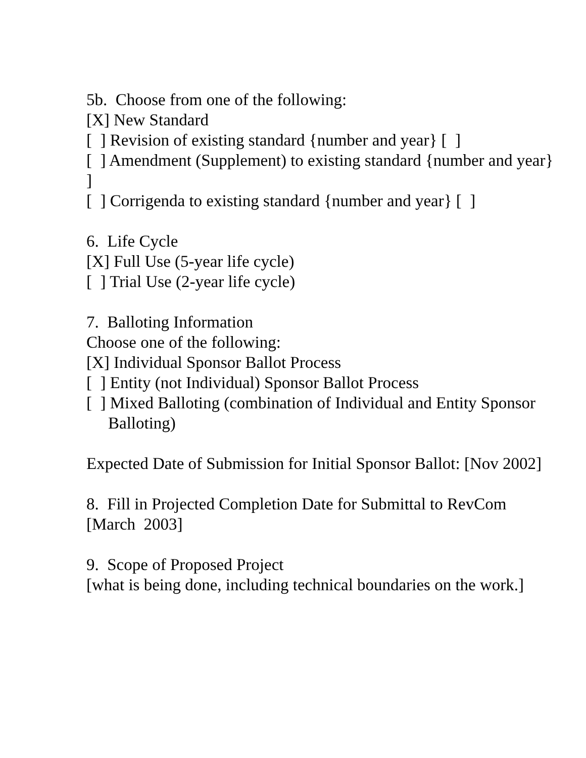5b. Choose from one of the following:
[X] New Standard
[ ] Revision of existing standard {number and year} [ ]
[ ] Amendment (Supplement) to existing standard {number and year}
]
[ ] Corrigenda to existing standard {number and year} [ ]
6. Life Cycle
[X] Full Use (5-year life cycle)
[ ] Trial Use (2-year life cycle)
7. Balloting Information
Choose one of the following:
[X] Individual Sponsor Ballot Process
[ ] Entity (not Individual) Sponsor Ballot Process
[ ] Mixed Balloting (combination of Individual and Entity Sponsor
Balloting)
Expected Date of Submission for Initial Sponsor Ballot: [Nov 2002]
8. Fill in Projected Completion Date for Submittal to RevCom
[March 2003]
9. Scope of Proposed Project
[what is being done, including technical boundaries on the work.]